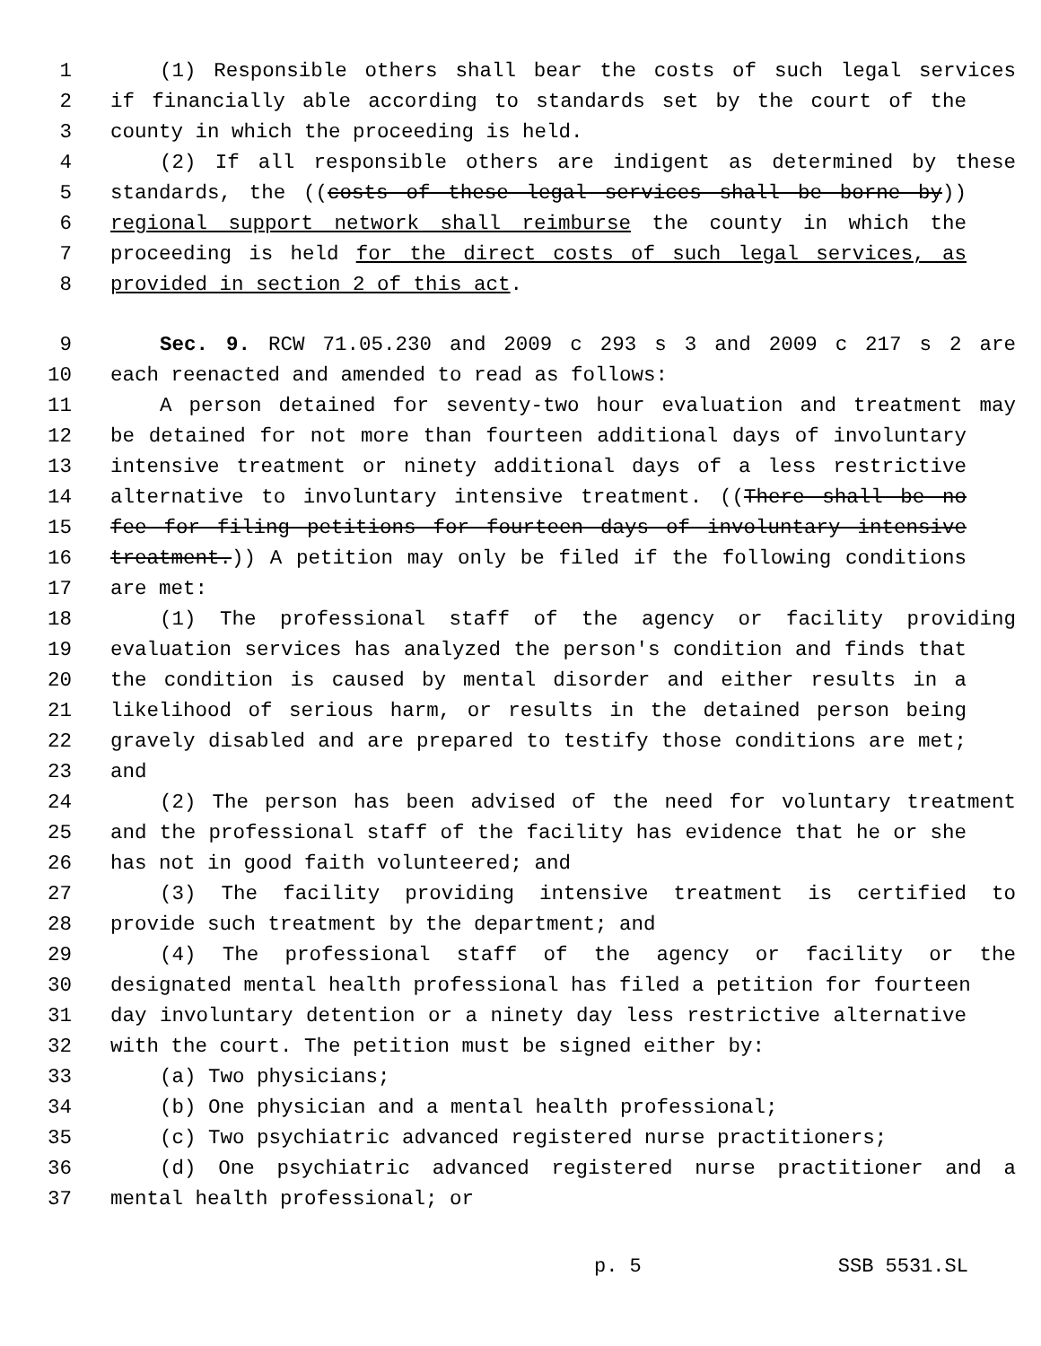1 (1) Responsible others shall bear the costs of such legal services
2 if financially able according to standards set by the court of the
3 county in which the proceeding is held.
4 (2) If all responsible others are indigent as determined by these
5 standards, the ((costs of these legal services shall be borne by))
6 regional support network shall reimburse the county in which the
7 proceeding is held for the direct costs of such legal services, as
8 provided in section 2 of this act.
9 Sec. 9. RCW 71.05.230 and 2009 c 293 s 3 and 2009 c 217 s 2 are
10 each reenacted and amended to read as follows:
11 A person detained for seventy-two hour evaluation and treatment may
12 be detained for not more than fourteen additional days of involuntary
13 intensive treatment or ninety additional days of a less restrictive
14 alternative to involuntary intensive treatment. ((There shall be no
15 fee for filing petitions for fourteen days of involuntary intensive
16 treatment.)) A petition may only be filed if the following conditions
17 are met:
18 (1) The professional staff of the agency or facility providing
19 evaluation services has analyzed the person's condition and finds that
20 the condition is caused by mental disorder and either results in a
21 likelihood of serious harm, or results in the detained person being
22 gravely disabled and are prepared to testify those conditions are met;
23 and
24 (2) The person has been advised of the need for voluntary treatment
25 and the professional staff of the facility has evidence that he or she
26 has not in good faith volunteered; and
27 (3) The facility providing intensive treatment is certified to
28 provide such treatment by the department; and
29 (4) The professional staff of the agency or facility or the
30 designated mental health professional has filed a petition for fourteen
31 day involuntary detention or a ninety day less restrictive alternative
32 with the court. The petition must be signed either by:
33 (a) Two physicians;
34 (b) One physician and a mental health professional;
35 (c) Two psychiatric advanced registered nurse practitioners;
36 (d) One psychiatric advanced registered nurse practitioner and a
37 mental health professional; or
p. 5 SSB 5531.SL